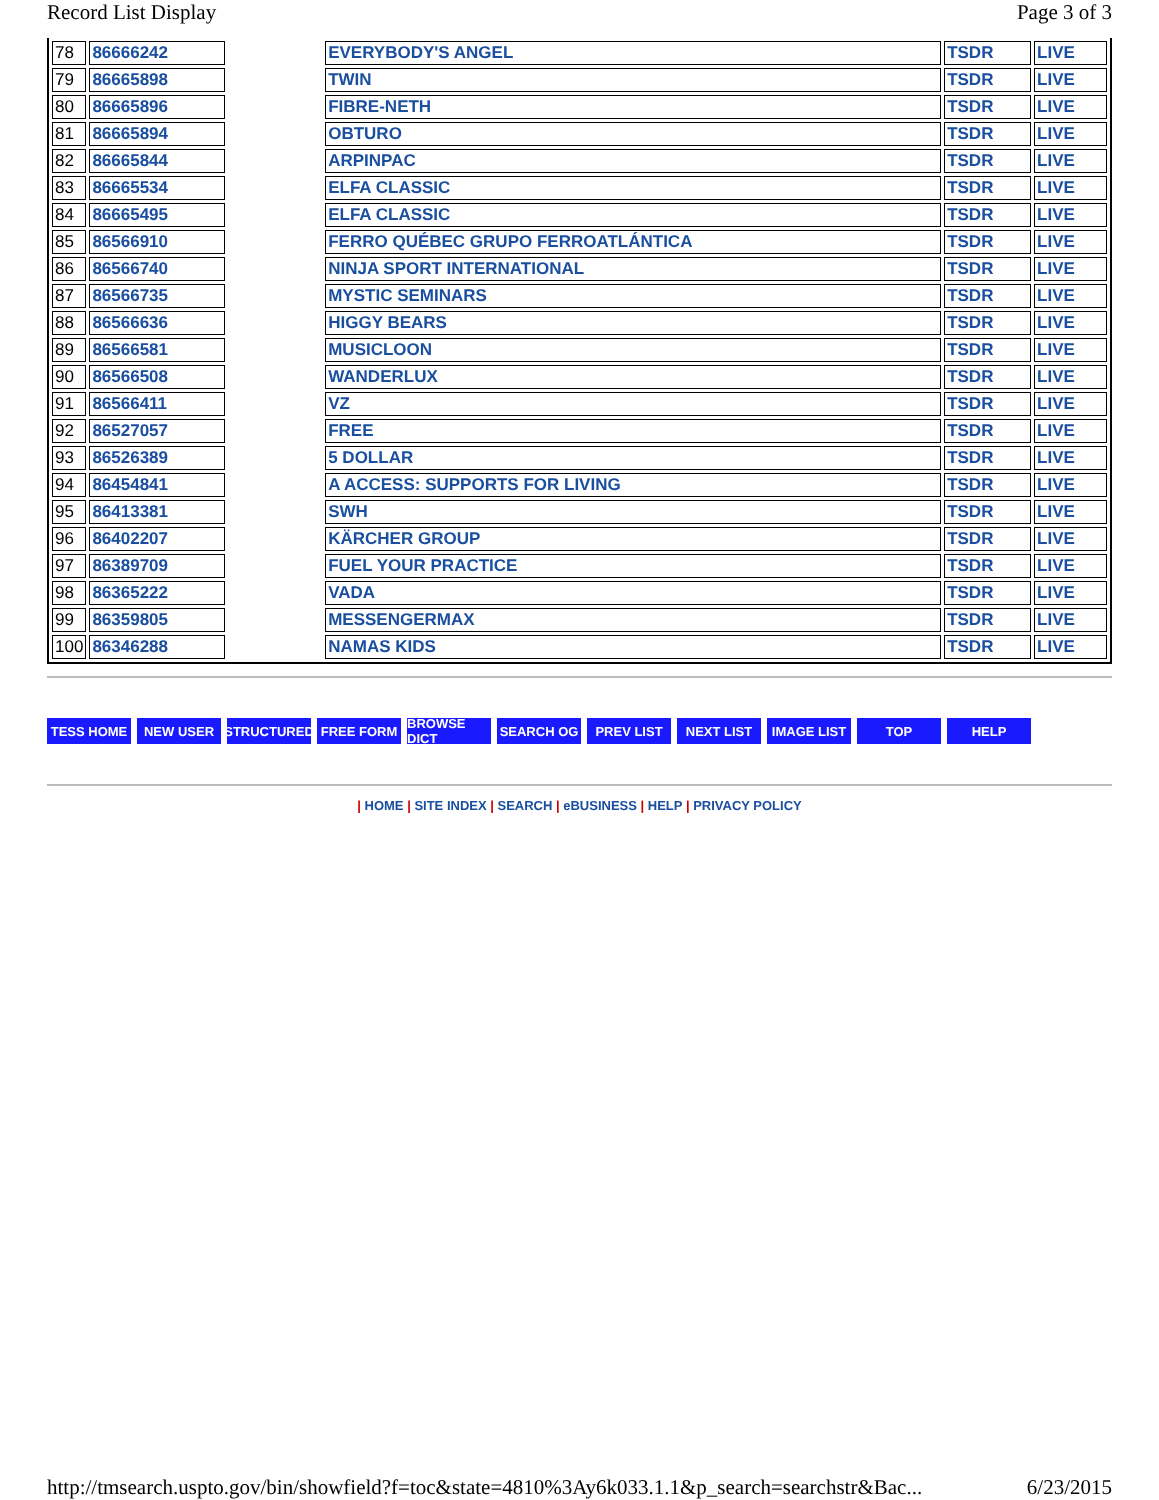Record List Display Page 3 of 3
| 78 | 86666242 | | EVERYBODY'S ANGEL | TSDR | LIVE |
| 79 | 86665898 | | TWIN | TSDR | LIVE |
| 80 | 86665896 | | FIBRE-NETH | TSDR | LIVE |
| 81 | 86665894 | | OBTURO | TSDR | LIVE |
| 82 | 86665844 | | ARPINPAC | TSDR | LIVE |
| 83 | 86665534 | | ELFA CLASSIC | TSDR | LIVE |
| 84 | 86665495 | | ELFA CLASSIC | TSDR | LIVE |
| 85 | 86566910 | | FERRO QUÉBEC GRUPO FERROATLÁNTICA | TSDR | LIVE |
| 86 | 86566740 | | NINJA SPORT INTERNATIONAL | TSDR | LIVE |
| 87 | 86566735 | | MYSTIC SEMINARS | TSDR | LIVE |
| 88 | 86566636 | | HIGGY BEARS | TSDR | LIVE |
| 89 | 86566581 | | MUSICLOON | TSDR | LIVE |
| 90 | 86566508 | | WANDERLUX | TSDR | LIVE |
| 91 | 86566411 | | VZ | TSDR | LIVE |
| 92 | 86527057 | | FREE | TSDR | LIVE |
| 93 | 86526389 | | 5 DOLLAR | TSDR | LIVE |
| 94 | 86454841 | | A ACCESS: SUPPORTS FOR LIVING | TSDR | LIVE |
| 95 | 86413381 | | SWH | TSDR | LIVE |
| 96 | 86402207 | | KÄRCHER GROUP | TSDR | LIVE |
| 97 | 86389709 | | FUEL YOUR PRACTICE | TSDR | LIVE |
| 98 | 86365222 | | VADA | TSDR | LIVE |
| 99 | 86359805 | | MESSENGERMAX | TSDR | LIVE |
| 100 | 86346288 | | NAMAS KIDS | TSDR | LIVE |
TESS HOME NEW USER STRUCTURED FREE FORM BROWSE DICT SEARCH OG PREV LIST NEXT LIST IMAGE LIST TOP HELP
| HOME | SITE INDEX | SEARCH | eBUSINESS | HELP | PRIVACY POLICY
http://tmsearch.uspto.gov/bin/showfield?f=toc&state=4810%3Ay6k033.1.1&p_search=searchstr&Bac... 6/23/2015